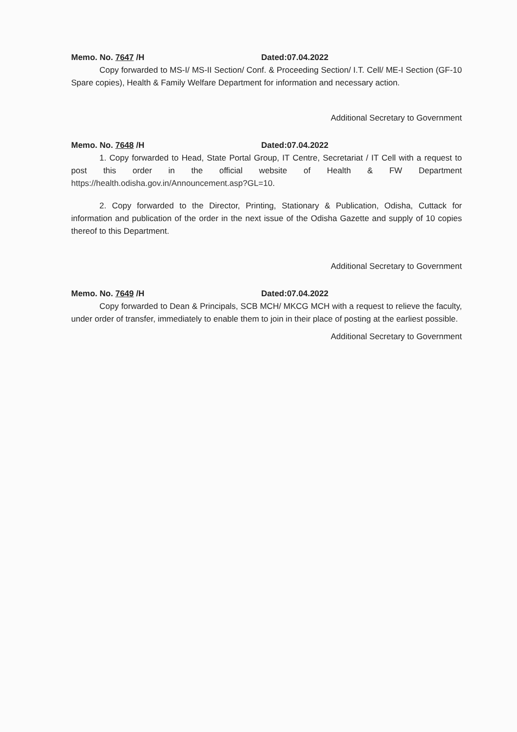Memo. No. 7647 /H Dated:07.04.2022
Copy forwarded to MS-I/ MS-II Section/ Conf. & Proceeding Section/ I.T. Cell/ ME-I Section (GF-10 Spare copies), Health & Family Welfare Department for information and necessary action.
Additional Secretary to Government
Memo. No. 7648 /H Dated:07.04.2022
1. Copy forwarded to Head, State Portal Group, IT Centre, Secretariat / IT Cell with a request to post this order in the official website of Health & FW Department https://health.odisha.gov.in/Announcement.asp?GL=10.
2. Copy forwarded to the Director, Printing, Stationary & Publication, Odisha, Cuttack for information and publication of the order in the next issue of the Odisha Gazette and supply of 10 copies thereof to this Department.
Additional Secretary to Government
Memo. No. 7649 /H Dated:07.04.2022
Copy forwarded to Dean & Principals, SCB MCH/ MKCG MCH with a request to relieve the faculty, under order of transfer, immediately to enable them to join in their place of posting at the earliest possible.
Additional Secretary to Government